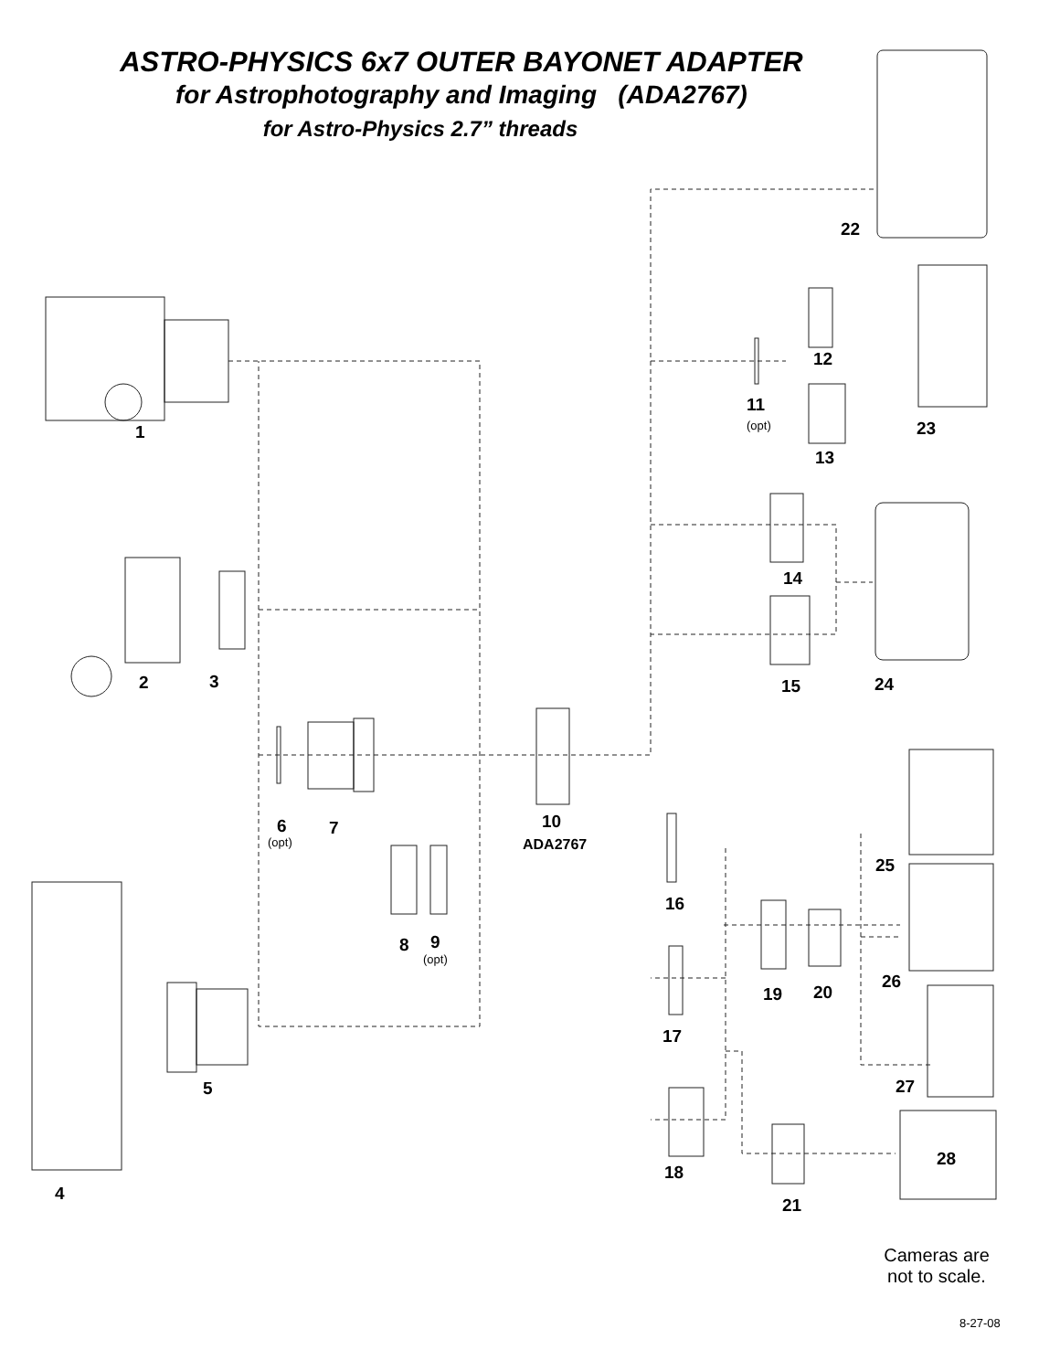ASTRO-PHYSICS 6x7 OUTER BAYONET ADAPTER
for Astrophotography and Imaging (ADA2767)
for Astro-Physics 2.7” threads
22
12
11
(opt) 23
1
13
14
2 3 24
15
10
ADA2767
6
(opt)
7
25
16
8 9
(opt)
26
20
19
17
27
5
28
18
4
21
Cameras are
not to scale.
8-27-08